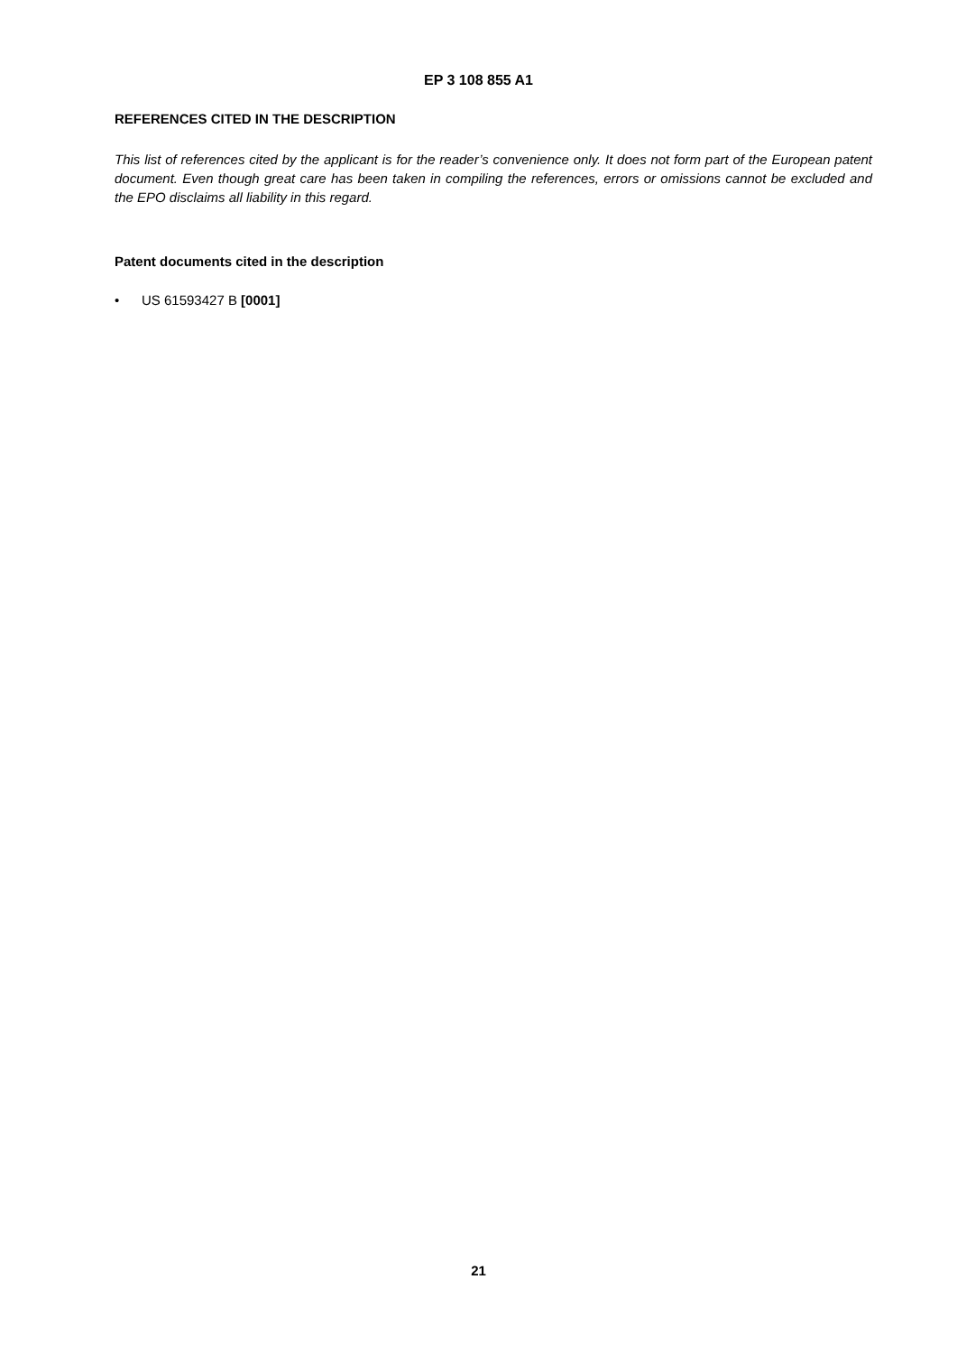EP 3 108 855 A1
REFERENCES CITED IN THE DESCRIPTION
This list of references cited by the applicant is for the reader’s convenience only. It does not form part of the European patent document. Even though great care has been taken in compiling the references, errors or omissions cannot be excluded and the EPO disclaims all liability in this regard.
Patent documents cited in the description
• US 61593427 B [0001]
21